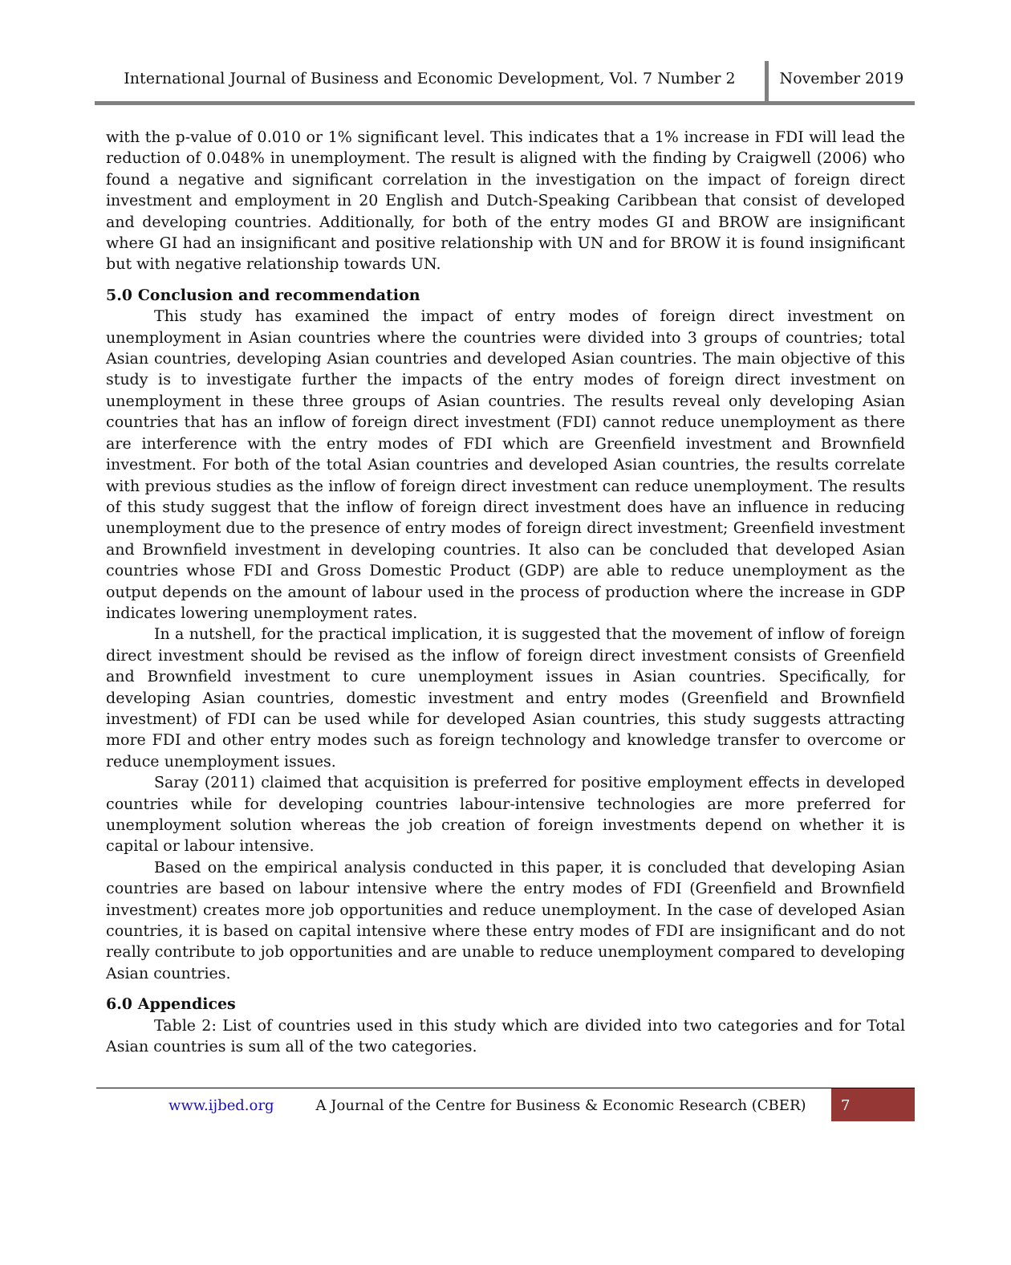International Journal of Business and Economic Development, Vol. 7 Number 2
November 2019
with the p-value of 0.010 or 1% significant level. This indicates that a 1% increase in FDI will lead the reduction of 0.048% in unemployment. The result is aligned with the finding by Craigwell (2006) who found a negative and significant correlation in the investigation on the impact of foreign direct investment and employment in 20 English and Dutch-Speaking Caribbean that consist of developed and developing countries. Additionally, for both of the entry modes GI and BROW are insignificant where GI had an insignificant and positive relationship with UN and for BROW it is found insignificant but with negative relationship towards UN.
5.0 Conclusion and recommendation
This study has examined the impact of entry modes of foreign direct investment on unemployment in Asian countries where the countries were divided into 3 groups of countries; total Asian countries, developing Asian countries and developed Asian countries. The main objective of this study is to investigate further the impacts of the entry modes of foreign direct investment on unemployment in these three groups of Asian countries. The results reveal only developing Asian countries that has an inflow of foreign direct investment (FDI) cannot reduce unemployment as there are interference with the entry modes of FDI which are Greenfield investment and Brownfield investment. For both of the total Asian countries and developed Asian countries, the results correlate with previous studies as the inflow of foreign direct investment can reduce unemployment. The results of this study suggest that the inflow of foreign direct investment does have an influence in reducing unemployment due to the presence of entry modes of foreign direct investment; Greenfield investment and Brownfield investment in developing countries. It also can be concluded that developed Asian countries whose FDI and Gross Domestic Product (GDP) are able to reduce unemployment as the output depends on the amount of labour used in the process of production where the increase in GDP indicates lowering unemployment rates.
In a nutshell, for the practical implication, it is suggested that the movement of inflow of foreign direct investment should be revised as the inflow of foreign direct investment consists of Greenfield and Brownfield investment to cure unemployment issues in Asian countries. Specifically, for developing Asian countries, domestic investment and entry modes (Greenfield and Brownfield investment) of FDI can be used while for developed Asian countries, this study suggests attracting more FDI and other entry modes such as foreign technology and knowledge transfer to overcome or reduce unemployment issues.
Saray (2011) claimed that acquisition is preferred for positive employment effects in developed countries while for developing countries labour-intensive technologies are more preferred for unemployment solution whereas the job creation of foreign investments depend on whether it is capital or labour intensive.
Based on the empirical analysis conducted in this paper, it is concluded that developing Asian countries are based on labour intensive where the entry modes of FDI (Greenfield and Brownfield investment) creates more job opportunities and reduce unemployment. In the case of developed Asian countries, it is based on capital intensive where these entry modes of FDI are insignificant and do not really contribute to job opportunities and are unable to reduce unemployment compared to developing Asian countries.
6.0 Appendices
Table 2: List of countries used in this study which are divided into two categories and for Total Asian countries is sum all of the two categories.
www.ijbed.org A Journal of the Centre for Business & Economic Research (CBER) 7